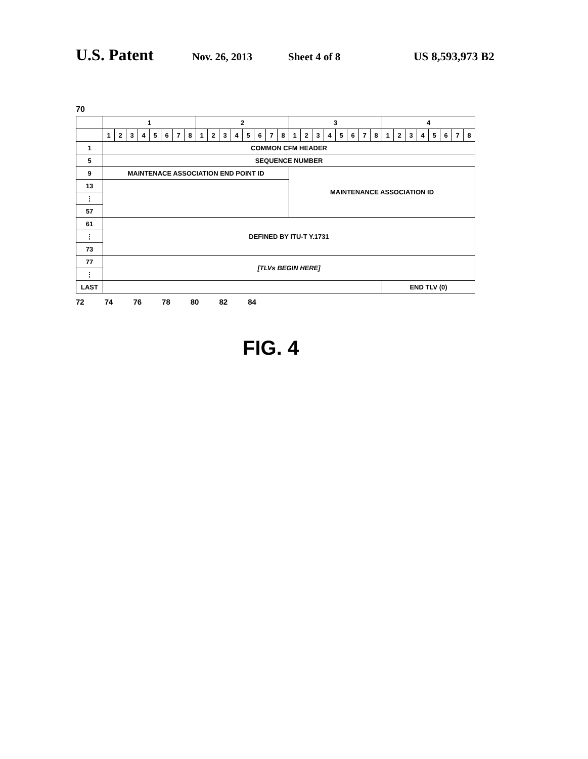U.S. Patent Nov. 26, 2013 Sheet 4 of 8 US 8,593,973 B2
70
| | 1 | | | | | | | | 2 | | | | | | | | 3 | | | | | | | | 4 | | | | | | | |
| | 1 | 2 | 3 | 4 | 5 | 6 | 7 | 8 | 1 | 2 | 3 | 4 | 5 | 6 | 7 | 8 | 1 | 2 | 3 | 4 | 5 | 6 | 7 | 8 | 1 | 2 | 3 | 4 | 5 | 6 | 7 | 8 |
| 1 | COMMON CFM HEADER | | | | | | | | | | | | | | | | | | | | | | | | | | | | | | | |
| 5 | SEQUENCE NUMBER | | | | | | | | | | | | | | | | | | | | | | | | | | | | | | | |
| 9 | MAINTENACE ASSOCIATION END POINT ID | | | | | | | | | | | | | | | | MAINTENANCE ASSOCIATION ID | | | | | | | | | | | | | | | |
| 13 | | | | | | | | | | | | | | | | | | | | | | | | | | | | | | | | |
| ⋮ | | | | | | | | | | | | | | | | | | | | | | | | | | | | | | | | |
| 57 | | | | | | | | | | | | | | | | | | | | | | | | | | | | | | | | |
| 61 | DEFINED BY ITU-T Y.1731 | | | | | | | | | | | | | | | | | | | | | | | | | | | | | | | |
| ⋮ | | | | | | | | | | | | | | | | | | | | | | | | | | | | | | | | |
| 73 | | | | | | | | | | | | | | | | | | | | | | | | | | | | | | | | |
| 77 | [TLVs BEGIN HERE] | | | | | | | | | | | | | | | | | | | | | | | | | | | | | | | |
| ⋮ | | | | | | | | | | | | | | | | | | | | | | | | | | | | | | | | |
| LAST | | | | | | | | | | | | | | | | | | | | | | | | | END TLV (0) | | | | | | | |
72 74 76 78 80 82 84
FIG. 4